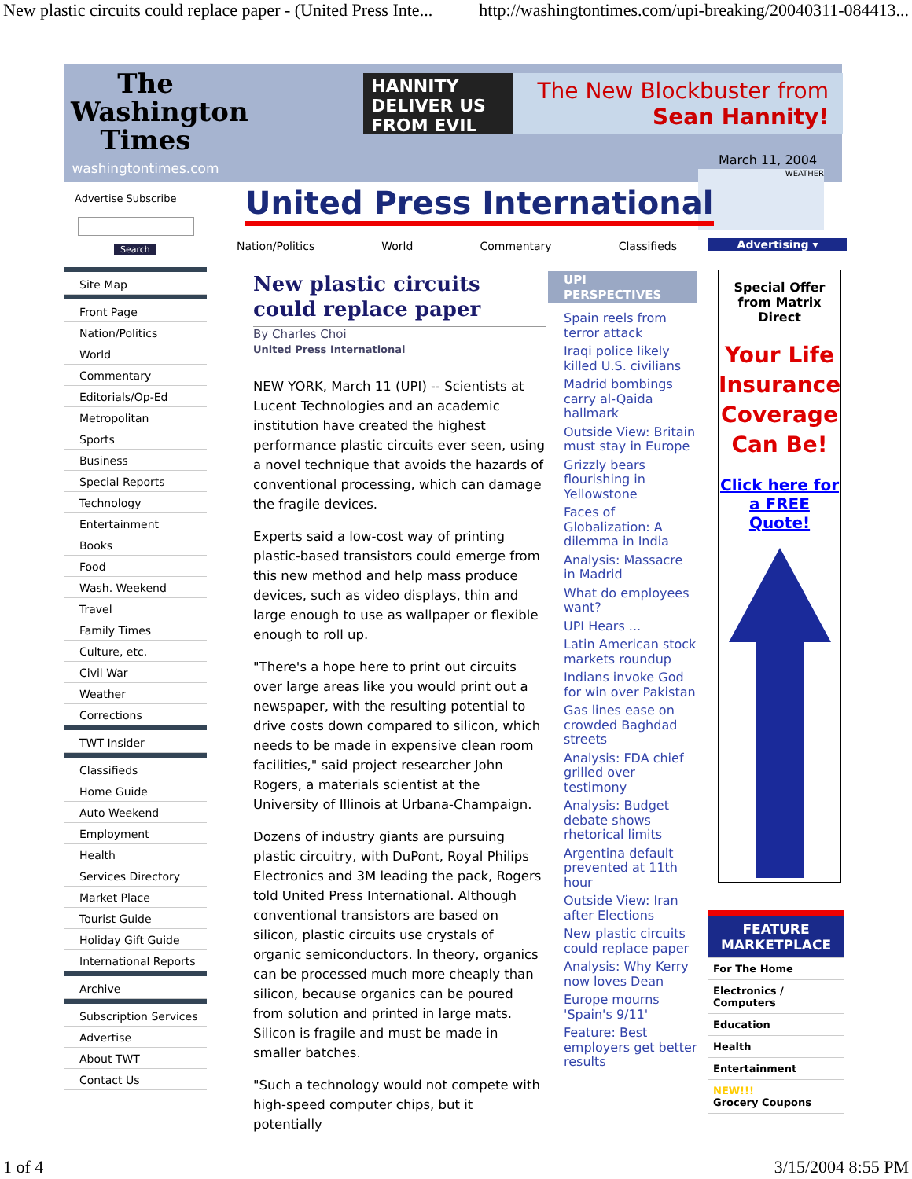New plastic circuits could replace paper - (United Press Inte... http://washingtontimes.com/upi-breaking/20040311-084413...
The Washington Times
washingtontimes.com
HANNITY DELIVER US FROM EVIL
The New Blockbuster from Sean Hannity!
March 11, 2004
Advertise Subscribe
Search
WEATHER
Advertising ▾
Site Map
Front Page
Nation/Politics
World
Commentary
Editorials/Op-Ed
Metropolitan
Sports
Business
Special Reports
Technology
Entertainment
Books
Food
Wash. Weekend
Travel
Family Times
Culture, etc.
Civil War
Weather
Corrections
TWT Insider
Classifieds
Home Guide
Auto Weekend
Employment
Health
Services Directory
Market Place
Tourist Guide
Holiday Gift Guide
International Reports
Archive
Subscription Services
Advertise
About TWT
Contact Us
United Press International
Nation/Politics World Commentary Classifieds
New plastic circuits could replace paper
By Charles Choi
United Press International
NEW YORK, March 11 (UPI) -- Scientists at Lucent Technologies and an academic institution have created the highest performance plastic circuits ever seen, using a novel technique that avoids the hazards of conventional processing, which can damage the fragile devices.
Experts said a low-cost way of printing plastic-based transistors could emerge from this new method and help mass produce devices, such as video displays, thin and large enough to use as wallpaper or flexible enough to roll up.
"There's a hope here to print out circuits over large areas like you would print out a newspaper, with the resulting potential to drive costs down compared to silicon, which needs to be made in expensive clean room facilities," said project researcher John Rogers, a materials scientist at the University of Illinois at Urbana-Champaign.
Dozens of industry giants are pursuing plastic circuitry, with DuPont, Royal Philips Electronics and 3M leading the pack, Rogers told United Press International. Although conventional transistors are based on silicon, plastic circuits use crystals of organic semiconductors. In theory, organics can be processed much more cheaply than silicon, because organics can be poured from solution and printed in large mats. Silicon is fragile and must be made in smaller batches.
"Such a technology would not compete with high-speed computer chips, but it potentially
UPI PERSPECTIVES
Spain reels from terror attack
Iraqi police likely killed U.S. civilians
Madrid bombings carry al-Qaida hallmark
Outside View: Britain must stay in Europe
Grizzly bears flourishing in Yellowstone
Faces of Globalization: A dilemma in India
Analysis: Massacre in Madrid
What do employees want?
UPI Hears ...
Latin American stock markets roundup
Indians invoke God for win over Pakistan
Gas lines ease on crowded Baghdad streets
Analysis: FDA chief grilled over testimony
Analysis: Budget debate shows rhetorical limits
Argentina default prevented at 11th hour
Outside View: Iran after Elections
New plastic circuits could replace paper
Analysis: Why Kerry now loves Dean
Europe mourns 'Spain's 9/11'
Feature: Best employers get better results
Special Offer from Matrix Direct
Your Life Insurance Coverage Can Be!
Click here for a FREE Quote!
FEATURE MARKETPLACE
For The Home
Electronics / Computers
Education
Health
Entertainment
NEW!!!
Grocery Coupons
1 of 4 3/15/2004 8:55 PM